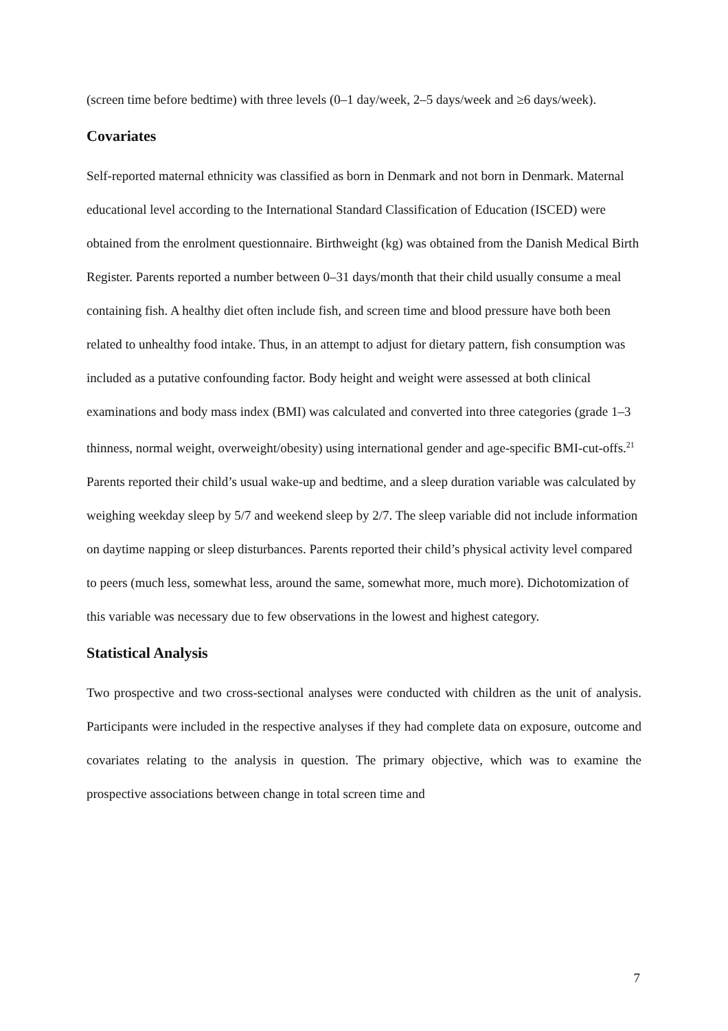(screen time before bedtime) with three levels (0–1 day/week, 2–5 days/week and ≥6 days/week).
Covariates
Self-reported maternal ethnicity was classified as born in Denmark and not born in Denmark. Maternal educational level according to the International Standard Classification of Education (ISCED) were obtained from the enrolment questionnaire. Birthweight (kg) was obtained from the Danish Medical Birth Register. Parents reported a number between 0–31 days/month that their child usually consume a meal containing fish. A healthy diet often include fish, and screen time and blood pressure have both been related to unhealthy food intake. Thus, in an attempt to adjust for dietary pattern, fish consumption was included as a putative confounding factor. Body height and weight were assessed at both clinical examinations and body mass index (BMI) was calculated and converted into three categories (grade 1–3 thinness, normal weight, overweight/obesity) using international gender and age-specific BMI-cut-offs.<sup>21</sup> Parents reported their child’s usual wake-up and bedtime, and a sleep duration variable was calculated by weighing weekday sleep by 5/7 and weekend sleep by 2/7. The sleep variable did not include information on daytime napping or sleep disturbances. Parents reported their child’s physical activity level compared to peers (much less, somewhat less, around the same, somewhat more, much more). Dichotomization of this variable was necessary due to few observations in the lowest and highest category.
Statistical Analysis
Two prospective and two cross-sectional analyses were conducted with children as the unit of analysis. Participants were included in the respective analyses if they had complete data on exposure, outcome and covariates relating to the analysis in question. The primary objective, which was to examine the prospective associations between change in total screen time and
7